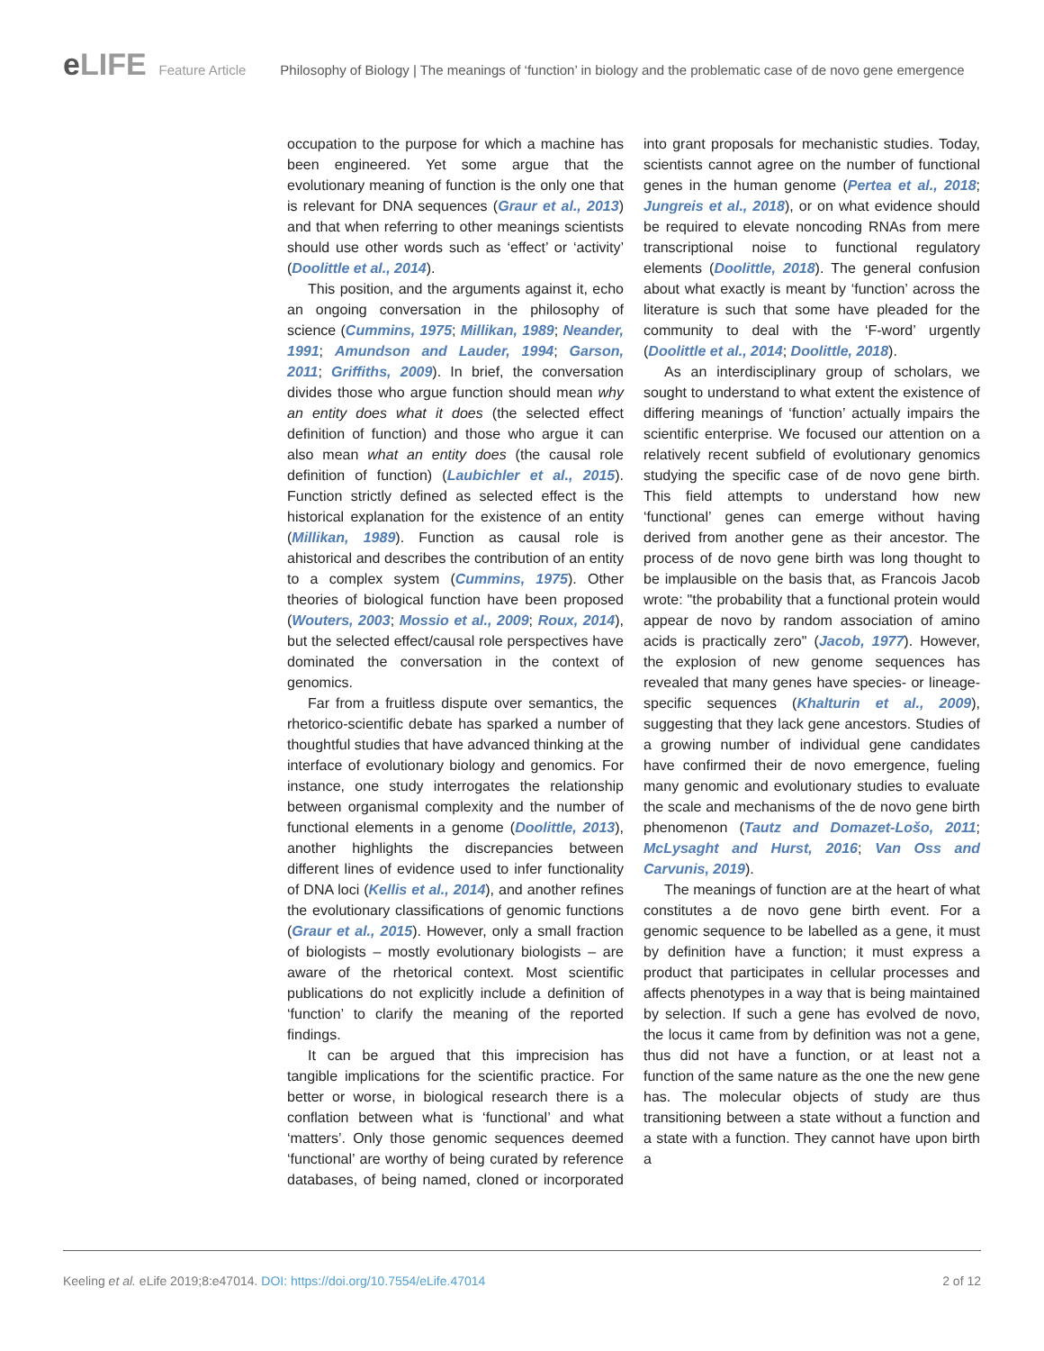eLIFE
Feature Article Philosophy of Biology | The meanings of ‘function’ in biology and the problematic case of de novo gene emergence
occupation to the purpose for which a machine has been engineered. Yet some argue that the evolutionary meaning of function is the only one that is relevant for DNA sequences (Graur et al., 2013) and that when referring to other meanings scientists should use other words such as ‘effect’ or ‘activity’ (Doolittle et al., 2014).
This position, and the arguments against it, echo an ongoing conversation in the philosophy of science (Cummins, 1975; Millikan, 1989; Neander, 1991; Amundson and Lauder, 1994; Garson, 2011; Griffiths, 2009). In brief, the conversation divides those who argue function should mean why an entity does what it does (the selected effect definition of function) and those who argue it can also mean what an entity does (the causal role definition of function) (Laubichler et al., 2015). Function strictly defined as selected effect is the historical explanation for the existence of an entity (Millikan, 1989). Function as causal role is ahistorical and describes the contribution of an entity to a complex system (Cummins, 1975). Other theories of biological function have been proposed (Wouters, 2003; Mossio et al., 2009; Roux, 2014), but the selected effect/causal role perspectives have dominated the conversation in the context of genomics.
Far from a fruitless dispute over semantics, the rhetorico-scientific debate has sparked a number of thoughtful studies that have advanced thinking at the interface of evolutionary biology and genomics. For instance, one study interrogates the relationship between organismal complexity and the number of functional elements in a genome (Doolittle, 2013), another highlights the discrepancies between different lines of evidence used to infer functionality of DNA loci (Kellis et al., 2014), and another refines the evolutionary classifications of genomic functions (Graur et al., 2015). However, only a small fraction of biologists – mostly evolutionary biologists – are aware of the rhetorical context. Most scientific publications do not explicitly include a definition of ‘function’ to clarify the meaning of the reported findings.
It can be argued that this imprecision has tangible implications for the scientific practice. For better or worse, in biological research there is a conflation between what is ‘functional’ and what ‘matters’. Only those genomic sequences deemed ‘functional’ are worthy of being curated by reference databases, of being named, cloned or incorporated into grant proposals for mechanistic studies. Today, scientists cannot agree on the number of functional genes in the human genome (Pertea et al., 2018; Jungreis et al., 2018), or on what evidence should be required to elevate noncoding RNAs from mere transcriptional noise to functional regulatory elements (Doolittle, 2018). The general confusion about what exactly is meant by ‘function’ across the literature is such that some have pleaded for the community to deal with the ‘F-word’ urgently (Doolittle et al., 2014; Doolittle, 2018).
As an interdisciplinary group of scholars, we sought to understand to what extent the existence of differing meanings of ‘function’ actually impairs the scientific enterprise. We focused our attention on a relatively recent subfield of evolutionary genomics studying the specific case of de novo gene birth. This field attempts to understand how new ‘functional’ genes can emerge without having derived from another gene as their ancestor. The process of de novo gene birth was long thought to be implausible on the basis that, as Francois Jacob wrote: "the probability that a functional protein would appear de novo by random association of amino acids is practically zero" (Jacob, 1977). However, the explosion of new genome sequences has revealed that many genes have species- or lineage-specific sequences (Khalturin et al., 2009), suggesting that they lack gene ancestors. Studies of a growing number of individual gene candidates have confirmed their de novo emergence, fueling many genomic and evolutionary studies to evaluate the scale and mechanisms of the de novo gene birth phenomenon (Tautz and Domazet-Lošo, 2011; McLysaght and Hurst, 2016; Van Oss and Carvunis, 2019).
The meanings of function are at the heart of what constitutes a de novo gene birth event. For a genomic sequence to be labelled as a gene, it must by definition have a function; it must express a product that participates in cellular processes and affects phenotypes in a way that is being maintained by selection. If such a gene has evolved de novo, the locus it came from by definition was not a gene, thus did not have a function, or at least not a function of the same nature as the one the new gene has. The molecular objects of study are thus transitioning between a state without a function and a state with a function. They cannot have upon birth a
Keeling et al. eLife 2019;8:e47014. DOI: https://doi.org/10.7554/eLife.47014
2 of 12